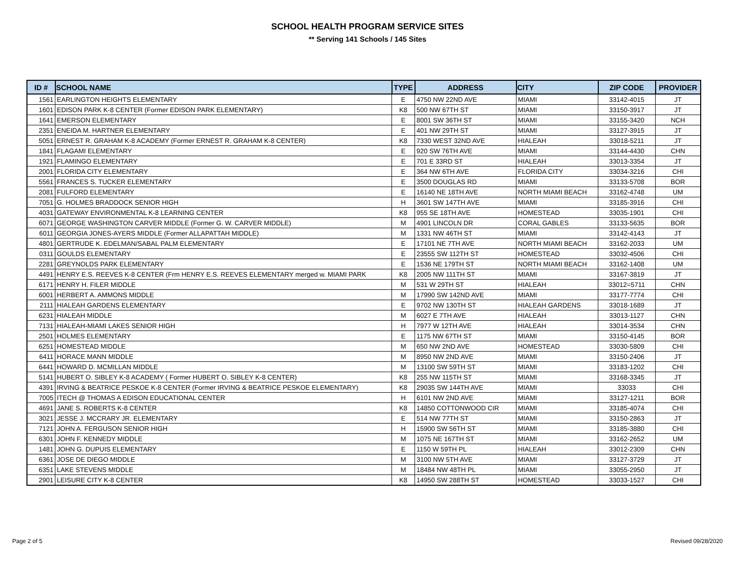SCHOOL HEALTH PROGRAM SERVICE SITES
** Serving 141 Schools / 145 Sites
| ID # | SCHOOL NAME | TYPE | ADDRESS | CITY | ZIP CODE | PROVIDER |
| --- | --- | --- | --- | --- | --- | --- |
| 1561 | EARLINGTON HEIGHTS ELEMENTARY | E | 4750 NW 22ND AVE | MIAMI | 33142-4015 | JT |
| 1601 | EDISON PARK K-8 CENTER (Former EDISON PARK ELEMENTARY) | K8 | 500 NW 67TH ST | MIAMI | 33150-3917 | JT |
| 1641 | EMERSON ELEMENTARY | E | 8001 SW 36TH ST | MIAMI | 33155-3420 | NCH |
| 2351 | ENEIDA M. HARTNER ELEMENTARY | E | 401 NW 29TH ST | MIAMI | 33127-3915 | JT |
| 5051 | ERNEST R. GRAHAM K-8 ACADEMY (Former ERNEST R. GRAHAM K-8 CENTER) | K8 | 7330 WEST 32ND AVE | HIALEAH | 33018-5211 | JT |
| 1841 | FLAGAMI ELEMENTARY | E | 920 SW 76TH AVE | MIAMI | 33144-4430 | CHN |
| 1921 | FLAMINGO ELEMENTARY | E | 701 E 33RD ST | HIALEAH | 33013-3354 | JT |
| 2001 | FLORIDA CITY ELEMENTARY | E | 364 NW 6TH AVE | FLORIDA CITY | 33034-3216 | CHI |
| 5561 | FRANCES S. TUCKER ELEMENTARY | E | 3500 DOUGLAS RD | MIAMI | 33133-5708 | BOR |
| 2081 | FULFORD ELEMENTARY | E | 16140 NE 18TH AVE | NORTH MIAMI BEACH | 33162-4748 | UM |
| 7051 | G. HOLMES BRADDOCK SENIOR HIGH | H | 3601 SW 147TH AVE | MIAMI | 33185-3916 | CHI |
| 4031 | GATEWAY ENVIRONMENTAL K-8 LEARNING CENTER | K8 | 955 SE 18TH AVE | HOMESTEAD | 33035-1901 | CHI |
| 6071 | GEORGE WASHINGTON CARVER MIDDLE (Former G. W. CARVER MIDDLE) | M | 4901 LINCOLN DR | CORAL GABLES | 33133-5635 | BOR |
| 6011 | GEORGIA JONES-AYERS MIDDLE (Former ALLAPATTAH MIDDLE) | M | 1331 NW 46TH ST | MIAMI | 33142-4143 | JT |
| 4801 | GERTRUDE K. EDELMAN/SABAL PALM ELEMENTARY | E | 17101 NE 7TH AVE | NORTH MIAMI BEACH | 33162-2033 | UM |
| 0311 | GOULDS ELEMENTARY | E | 23555 SW 112TH ST | HOMESTEAD | 33032-4506 | CHI |
| 2281 | GREYNOLDS PARK ELEMENTARY | E | 1536 NE 179TH ST | NORTH MIAMI BEACH | 33162-1408 | UM |
| 4491 | HENRY E.S. REEVES K-8 CENTER (Frm HENRY E.S. REEVES ELEMENTARY merged w. MIAMI PARK | K8 | 2005 NW 111TH ST | MIAMI | 33167-3819 | JT |
| 6171 | HENRY H. FILER MIDDLE | M | 531 W 29TH ST | HIALEAH | 33012=5711 | CHN |
| 6001 | HERBERT A. AMMONS MIDDLE | M | 17990 SW 142ND AVE | MIAMI | 33177-7774 | CHI |
| 2111 | HIALEAH GARDENS ELEMENTARY | E | 9702 NW 130TH ST | HIALEAH GARDENS | 33018-1689 | JT |
| 6231 | HIALEAH MIDDLE | M | 6027 E 7TH AVE | HIALEAH | 33013-1127 | CHN |
| 7131 | HIALEAH-MIAMI LAKES SENIOR HIGH | H | 7977 W 12TH AVE | HIALEAH | 33014-3534 | CHN |
| 2501 | HOLMES ELEMENTARY | E | 1175 NW 67TH ST | MIAMI | 33150-4145 | BOR |
| 6251 | HOMESTEAD MIDDLE | M | 650 NW 2ND AVE | HOMESTEAD | 33030-5809 | CHI |
| 6411 | HORACE MANN MIDDLE | M | 8950 NW 2ND AVE | MIAMI | 33150-2406 | JT |
| 6441 | HOWARD D. MCMILLAN MIDDLE | M | 13100 SW 59TH ST | MIAMI | 33183-1202 | CHI |
| 5141 | HUBERT O. SIBLEY K-8 ACADEMY ( Former HUBERT O. SIBLEY K-8 CENTER) | K8 | 255 NW 115TH ST | MIAMI | 33168-3345 | JT |
| 4391 | IRVING & BEATRICE PESKOE K-8 CENTER (Former IRVING & BEATRICE PESKOE ELEMENTARY) | K8 | 29035 SW 144TH AVE | MIAMI | 33033 | CHI |
| 7005 | ITECH @ THOMAS A EDISON EDUCATIONAL CENTER | H | 6101 NW 2ND AVE | MIAMI | 33127-1211 | BOR |
| 4691 | JANE S. ROBERTS K-8 CENTER | K8 | 14850 COTTONWOOD CIR | MIAMI | 33185-4074 | CHI |
| 3021 | JESSE J. MCCRARY JR. ELEMENTARY | E | 514 NW 77TH ST | MIAMI | 33150-2863 | JT |
| 7121 | JOHN A. FERGUSON SENIOR HIGH | H | 15900 SW 56TH ST | MIAMI | 33185-3880 | CHI |
| 6301 | JOHN F. KENNEDY MIDDLE | M | 1075 NE 167TH ST | MIAMI | 33162-2652 | UM |
| 1481 | JOHN G. DUPUIS ELEMENTARY | E | 1150 W 59TH PL | HIALEAH | 33012-2309 | CHN |
| 6361 | JOSE DE DIEGO MIDDLE | M | 3100 NW 5TH AVE | MIAMI | 33127-3729 | JT |
| 6351 | LAKE STEVENS MIDDLE | M | 18484 NW 48TH PL | MIAMI | 33055-2950 | JT |
| 2901 | LEISURE CITY K-8 CENTER | K8 | 14950 SW 288TH ST | HOMESTEAD | 33033-1527 | CHI |
Page 2 of 5 Revised 09/28/2020